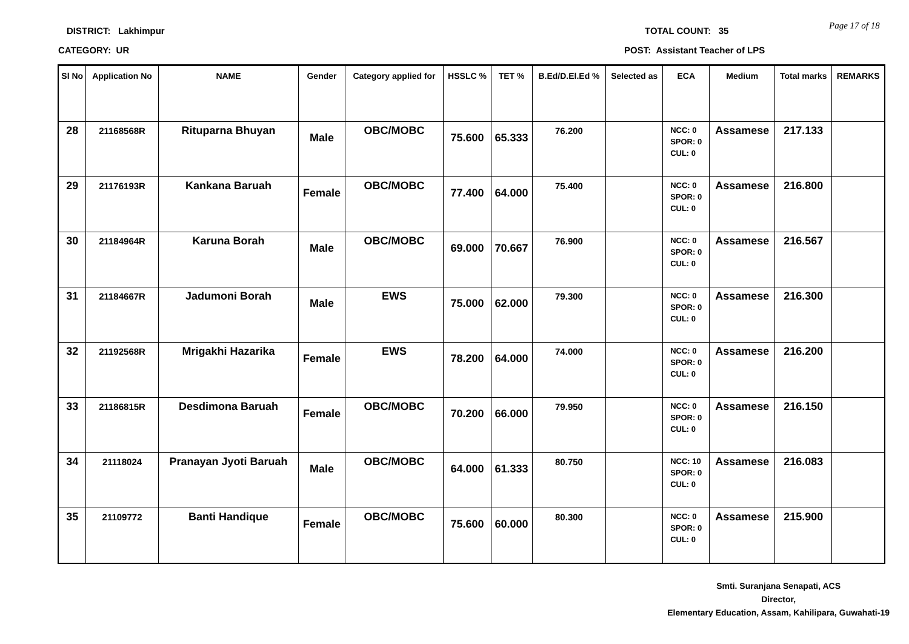DISTRICT: Lakhimpur
CATEGORY: UR
TOTAL COUNT: 35
POST: Assistant Teacher of LPS
Page 17 of 18
| Sl No | Application No | NAME | Gender | Category applied for | HSSLC % | TET % | B.Ed/D.El.Ed % | Selected as | ECA | Medium | Total marks | REMARKS |
| --- | --- | --- | --- | --- | --- | --- | --- | --- | --- | --- | --- | --- |
| 28 | 21168568R | Rituparna Bhuyan | Male | OBC/MOBC | 75.600 | 65.333 | 76.200 | | NCC: 0 SPOR: 0 CUL: 0 | Assamese | 217.133 | |
| 29 | 21176193R | Kankana Baruah | Female | OBC/MOBC | 77.400 | 64.000 | 75.400 | | NCC: 0 SPOR: 0 CUL: 0 | Assamese | 216.800 | |
| 30 | 21184964R | Karuna Borah | Male | OBC/MOBC | 69.000 | 70.667 | 76.900 | | NCC: 0 SPOR: 0 CUL: 0 | Assamese | 216.567 | |
| 31 | 21184667R | Jadumoni Borah | Male | EWS | 75.000 | 62.000 | 79.300 | | NCC: 0 SPOR: 0 CUL: 0 | Assamese | 216.300 | |
| 32 | 21192568R | Mrigakhi Hazarika | Female | EWS | 78.200 | 64.000 | 74.000 | | NCC: 0 SPOR: 0 CUL: 0 | Assamese | 216.200 | |
| 33 | 21186815R | Desdimona Baruah | Female | OBC/MOBC | 70.200 | 66.000 | 79.950 | | NCC: 0 SPOR: 0 CUL: 0 | Assamese | 216.150 | |
| 34 | 21118024 | Pranayan Jyoti Baruah | Male | OBC/MOBC | 64.000 | 61.333 | 80.750 | | NCC: 10 SPOR: 0 CUL: 0 | Assamese | 216.083 | |
| 35 | 21109772 | Banti Handique | Female | OBC/MOBC | 75.600 | 60.000 | 80.300 | | NCC: 0 SPOR: 0 CUL: 0 | Assamese | 215.900 | |
Smti. Suranjana Senapati, ACS
Director,
Elementary Education, Assam, Kahilipara, Guwahati-19